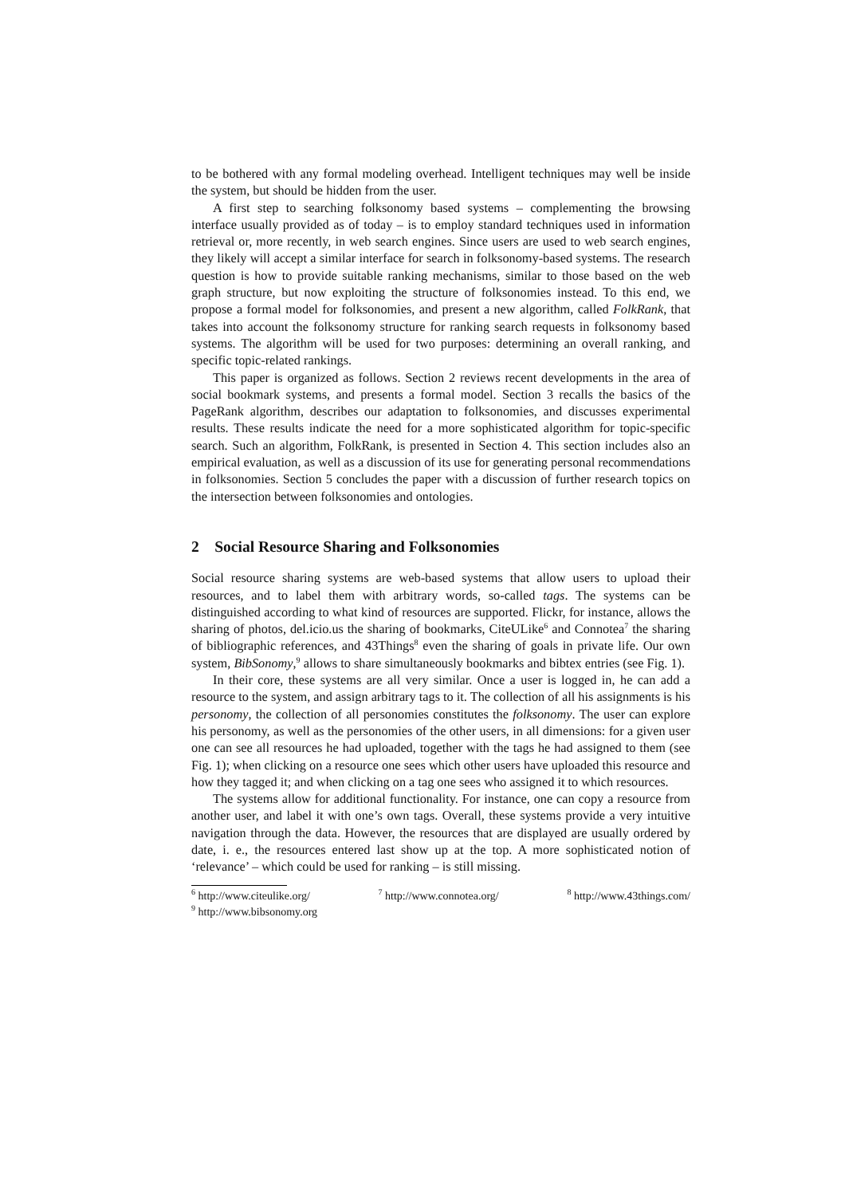to be bothered with any formal modeling overhead. Intelligent techniques may well be inside the system, but should be hidden from the user.
A first step to searching folksonomy based systems – complementing the browsing interface usually provided as of today – is to employ standard techniques used in information retrieval or, more recently, in web search engines. Since users are used to web search engines, they likely will accept a similar interface for search in folksonomy-based systems. The research question is how to provide suitable ranking mechanisms, similar to those based on the web graph structure, but now exploiting the structure of folksonomies instead. To this end, we propose a formal model for folksonomies, and present a new algorithm, called FolkRank, that takes into account the folksonomy structure for ranking search requests in folksonomy based systems. The algorithm will be used for two purposes: determining an overall ranking, and specific topic-related rankings.
This paper is organized as follows. Section 2 reviews recent developments in the area of social bookmark systems, and presents a formal model. Section 3 recalls the basics of the PageRank algorithm, describes our adaptation to folksonomies, and discusses experimental results. These results indicate the need for a more sophisticated algorithm for topic-specific search. Such an algorithm, FolkRank, is presented in Section 4. This section includes also an empirical evaluation, as well as a discussion of its use for generating personal recommendations in folksonomies. Section 5 concludes the paper with a discussion of further research topics on the intersection between folksonomies and ontologies.
2 Social Resource Sharing and Folksonomies
Social resource sharing systems are web-based systems that allow users to upload their resources, and to label them with arbitrary words, so-called tags. The systems can be distinguished according to what kind of resources are supported. Flickr, for instance, allows the sharing of photos, del.icio.us the sharing of bookmarks, CiteULike<sup>6</sup> and Connotea<sup>7</sup> the sharing of bibliographic references, and 43Things<sup>8</sup> even the sharing of goals in private life. Our own system, BibSonomy,<sup>9</sup> allows to share simultaneously bookmarks and bibtex entries (see Fig. 1).
In their core, these systems are all very similar. Once a user is logged in, he can add a resource to the system, and assign arbitrary tags to it. The collection of all his assignments is his personomy, the collection of all personomies constitutes the folksonomy. The user can explore his personomy, as well as the personomies of the other users, in all dimensions: for a given user one can see all resources he had uploaded, together with the tags he had assigned to them (see Fig. 1); when clicking on a resource one sees which other users have uploaded this resource and how they tagged it; and when clicking on a tag one sees who assigned it to which resources.
The systems allow for additional functionality. For instance, one can copy a resource from another user, and label it with one’s own tags. Overall, these systems provide a very intuitive navigation through the data. However, the resources that are displayed are usually ordered by date, i. e., the resources entered last show up at the top. A more sophisticated notion of ‘relevance’ – which could be used for ranking – is still missing.
<sup>6</sup> http://www.citeulike.org/ <sup>7</sup> http://www.connotea.org/ <sup>8</sup> http://www.43things.com/
<sup>9</sup> http://www.bibsonomy.org